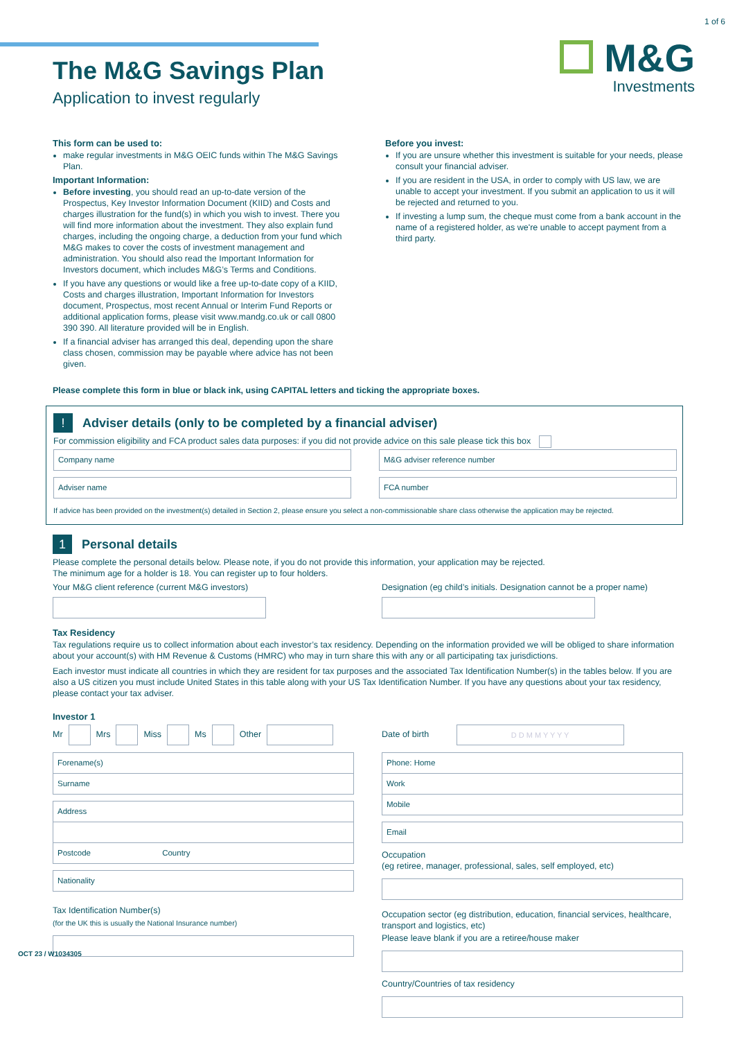1 of 6
M&G
Investments
The M&G Savings Plan
Application to invest regularly
This form can be used to:
make regular investments in M&G OEIC funds within The M&G Savings Plan.
Important Information:
Before investing, you should read an up-to-date version of the Prospectus, Key Investor Information Document (KIID) and Costs and charges illustration for the fund(s) in which you wish to invest. There you will find more information about the investment. They also explain fund charges, including the ongoing charge, a deduction from your fund which M&G makes to cover the costs of investment management and administration. You should also read the Important Information for Investors document, which includes M&G’s Terms and Conditions.
If you have any questions or would like a free up-to-date copy of a KIID, Costs and charges illustration, Important Information for Investors document, Prospectus, most recent Annual or Interim Fund Reports or additional application forms, please visit www.mandg.co.uk or call 0800 390 390. All literature provided will be in English.
If a financial adviser has arranged this deal, depending upon the share class chosen, commission may be payable where advice has not been given.
Before you invest:
If you are unsure whether this investment is suitable for your needs, please consult your financial adviser.
If you are resident in the USA, in order to comply with US law, we are unable to accept your investment. If you submit an application to us it will be rejected and returned to you.
If investing a lump sum, the cheque must come from a bank account in the name of a registered holder, as we're unable to accept payment from a third party.
Please complete this form in blue or black ink, using CAPITAL letters and ticking the appropriate boxes.
! Adviser details (only to be completed by a financial adviser)
For commission eligibility and FCA product sales data purposes: if you did not provide advice on this sale please tick this box
Company name
Adviser name
M&G adviser reference number
FCA number
If advice has been provided on the investment(s) detailed in Section 2, please ensure you select a non-commissionable share class otherwise the application may be rejected.
1 Personal details
Please complete the personal details below. Please note, if you do not provide this information, your application may be rejected.
The minimum age for a holder is 18. You can register up to four holders.
Your M&G client reference (current M&G investors)
Designation (eg child’s initials. Designation cannot be a proper name)
Tax Residency
Tax regulations require us to collect information about each investor’s tax residency. Depending on the information provided we will be obliged to share information about your account(s) with HM Revenue & Customs (HMRC) who may in turn share this with any or all participating tax jurisdictions.
Each investor must indicate all countries in which they are resident for tax purposes and the associated Tax Identification Number(s) in the tables below. If you are also a US citizen you must include United States in this table along with your US Tax Identification Number. If you have any questions about your tax residency, please contact your tax adviser.
Investor 1
Mr Mrs Miss Ms Other
Forename(s)
Surname
Address
Postcode Country
Nationality
Tax Identification Number(s)
(for the UK this is usually the National Insurance number)
Date of birth D D M M Y Y Y Y
Phone: Home
Work
Mobile
Email
Occupation
(eg retiree, manager, professional, sales, self employed, etc)
Occupation sector (eg distribution, education, financial services, healthcare, transport and logistics, etc)
Please leave blank if you are a retiree/house maker
Country/Countries of tax residency
OCT 23 / W1034305